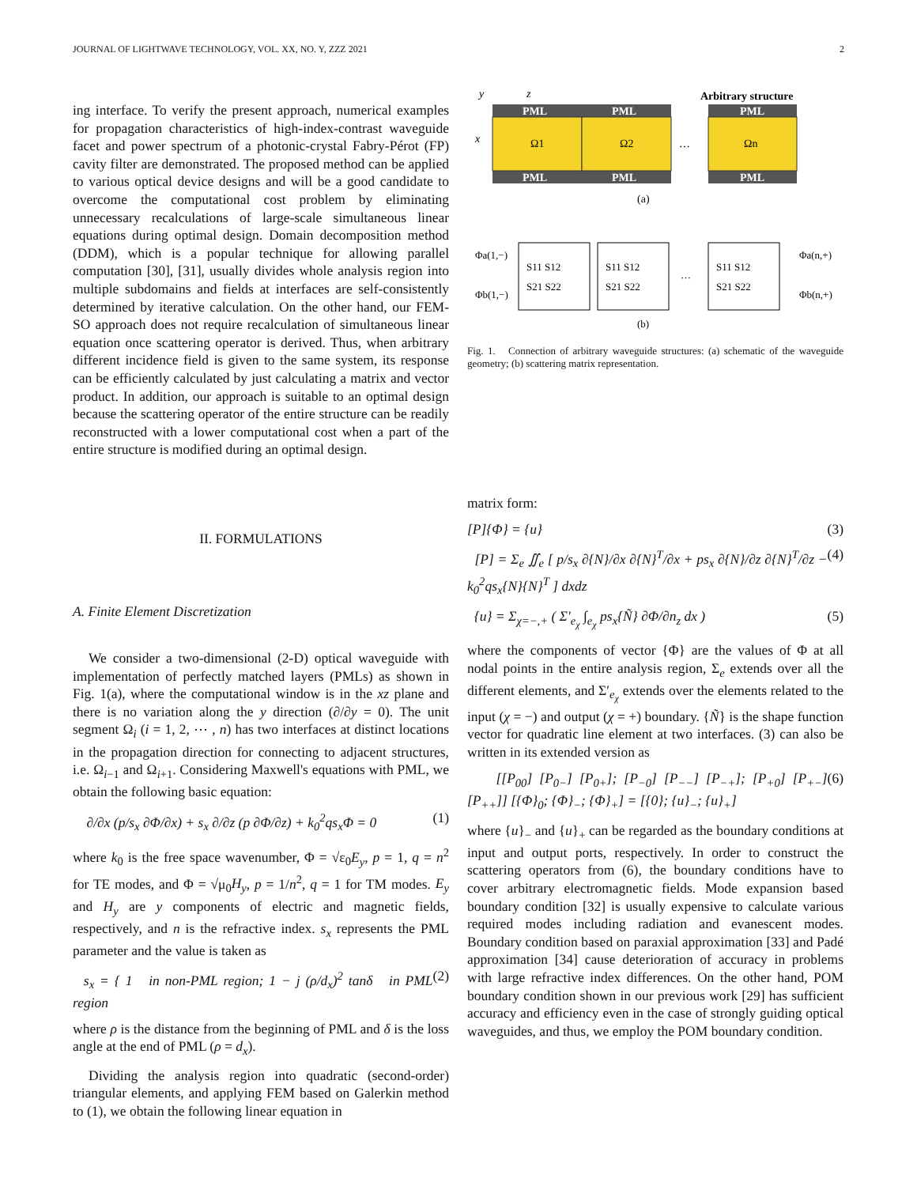JOURNAL OF LIGHTWAVE TECHNOLOGY, VOL. XX, NO. Y, ZZZ 2021 2
ing interface. To verify the present approach, numerical examples for propagation characteristics of high-index-contrast waveguide facet and power spectrum of a photonic-crystal Fabry-Pérot (FP) cavity filter are demonstrated. The proposed method can be applied to various optical device designs and will be a good candidate to overcome the computational cost problem by eliminating unnecessary recalculations of large-scale simultaneous linear equations during optimal design. Domain decomposition method (DDM), which is a popular technique for allowing parallel computation [30], [31], usually divides whole analysis region into multiple subdomains and fields at interfaces are self-consistently determined by iterative calculation. On the other hand, our FEM-SO approach does not require recalculation of simultaneous linear equation once scattering operator is derived. Thus, when arbitrary different incidence field is given to the same system, its response can be efficiently calculated by just calculating a matrix and vector product. In addition, our approach is suitable to an optimal design because the scattering operator of the entire structure can be readily reconstructed with a lower computational cost when a part of the entire structure is modified during an optimal design.
II. FORMULATIONS
A. Finite Element Discretization
We consider a two-dimensional (2-D) optical waveguide with implementation of perfectly matched layers (PMLs) as shown in Fig. 1(a), where the computational window is in the xz plane and there is no variation along the y direction (∂/∂y = 0). The unit segment Ω<sub>i</sub> (i = 1, 2, ⋯ , n) has two interfaces at distinct locations in the propagation direction for connecting to adjacent structures, i.e. Ω<sub>i−1</sub> and Ω<sub>i+1</sub>. Considering Maxwell's equations with PML, we obtain the following basic equation:
∂/∂x (p/s<sub>x</sub> ∂Φ/∂x) + s<sub>x</sub> ∂/∂z (p ∂Φ/∂z) + k<sub>0</sub><sup>2</sup>qs<sub>x</sub>Φ = 0 (1)
where k<sub>0</sub> is the free space wavenumber, Φ = √ε<sub>0</sub>E<sub>y</sub>, p = 1, q = n<sup>2</sup> for TE modes, and Φ = √μ<sub>0</sub>H<sub>y</sub>, p = 1/n<sup>2</sup>, q = 1 for TM modes. E<sub>y</sub> and H<sub>y</sub> are y components of electric and magnetic fields, respectively, and n is the refractive index. s<sub>x</sub> represents the PML parameter and the value is taken as
s<sub>x</sub> = { 1 in non-PML region; 1 − j (ρ/d<sub>x</sub>)<sup>2</sup> tanδ in PML region (2)
where ρ is the distance from the beginning of PML and δ is the loss angle at the end of PML (ρ = d<sub>x</sub>).
Dividing the analysis region into quadratic (second-order) triangular elements, and applying FEM based on Galerkin method to (1), we obtain the following linear equation in
y
z
Arbitrary structure
PML
PML
PML
PML
PML
PML
x
Ω1
Ω2
Ωn
…
(a)
Φa(1,−)
Φb(1,−)
S11 S12
S21 S22
S11 S12
S21 S22
…
S11 S12
S21 S22
Φa(n,+)
Φb(n,+)
(b)
Fig. 1. Connection of arbitrary waveguide structures: (a) schematic of the waveguide geometry; (b) scattering matrix representation.
matrix form:
[P]{Φ} = {u} (3)
[P] = Σ<sub>e</sub> ∬<sub>e</sub> [ p/s<sub>x</sub> ∂{N}/∂x ∂{N}<sup>T</sup>/∂x + ps<sub>x</sub> ∂{N}/∂z ∂{N}<sup>T</sup>/∂z − k<sub>0</sub><sup>2</sup>qs<sub>x</sub>{N}{N}<sup>T</sup> ] dxdz (4)
{u} = Σ<sub>χ=−,+</sub> ( Σ′<sub>e<sub>χ</sub></sub> ∫<sub>e<sub>χ</sub></sub> ps<sub>x</sub>{Ñ} ∂Φ/∂n<sub>z</sub> dx ) (5)
where the components of vector {Φ} are the values of Φ at all nodal points in the entire analysis region, Σ<sub>e</sub> extends over all the different elements, and Σ′<sub>e<sub>χ</sub></sub> extends over the elements related to the input (χ = −) and output (χ = +) boundary. {Ñ} is the shape function vector for quadratic line element at two interfaces. (3) can also be written in its extended version as
[[P<sub>00</sub>] [P<sub>0−</sub>] [P<sub>0+</sub>]; [P<sub>−0</sub>] [P<sub>−−</sub>] [P<sub>−+</sub>]; [P<sub>+0</sub>] [P<sub>+−</sub>] [P<sub>++</sub>]] [{Φ}<sub>0</sub>; {Φ}<sub>−</sub>; {Φ}<sub>+</sub>] = [{0}; {u}<sub>−</sub>; {u}<sub>+</sub>] (6)
where {u}<sub>−</sub> and {u}<sub>+</sub> can be regarded as the boundary conditions at input and output ports, respectively. In order to construct the scattering operators from (6), the boundary conditions have to cover arbitrary electromagnetic fields. Mode expansion based boundary condition [32] is usually expensive to calculate various required modes including radiation and evanescent modes. Boundary condition based on paraxial approximation [33] and Padé approximation [34] cause deterioration of accuracy in problems with large refractive index differences. On the other hand, POM boundary condition shown in our previous work [29] has sufficient accuracy and efficiency even in the case of strongly guiding optical waveguides, and thus, we employ the POM boundary condition.